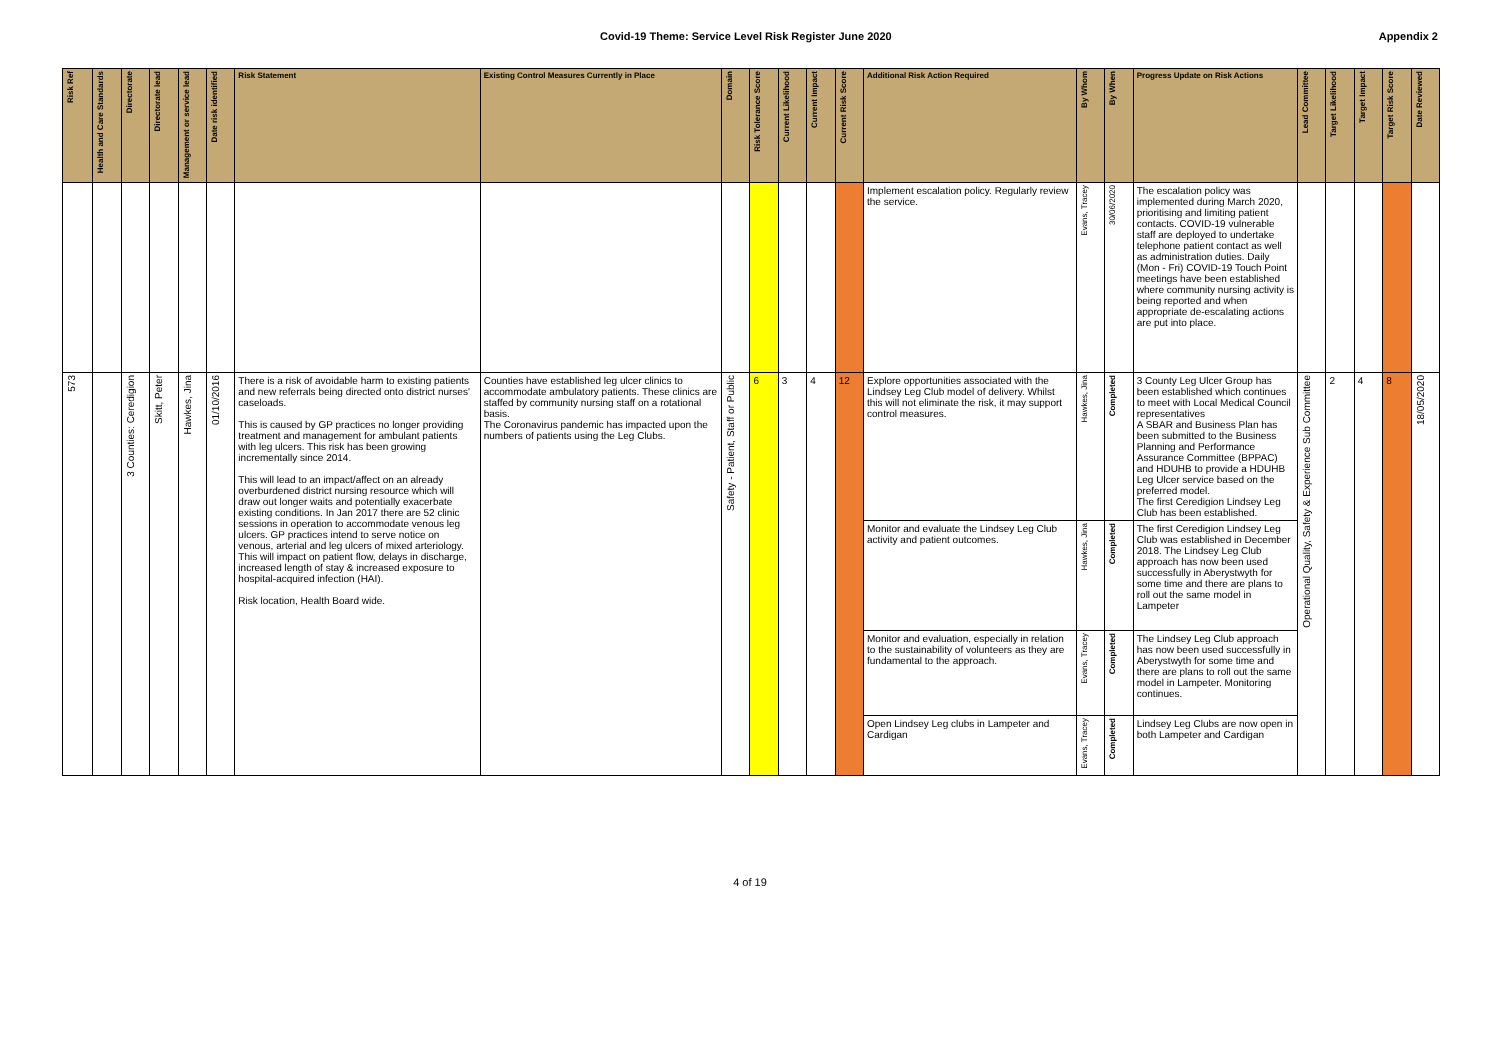Covid-19 Theme: Service Level Risk Register June 2020 Appendix 2
| Risk Ref | Health and Care Standards | Directorate | Directorate lead | Management or service lead | Date risk identified | Risk Statement | Existing Control Measures Currently in Place | Domain | Risk Tolerance Score | Current Likelihood | Current Impact | Current Risk Score | Additional Risk Action Required | By Whom | By When | Progress Update on Risk Actions | Lead Committee | Target Likelihood | Target Impact | Target Risk Score | Date Reviewed |
| --- | --- | --- | --- | --- | --- | --- | --- | --- | --- | --- | --- | --- | --- | --- | --- | --- | --- | --- | --- | --- | --- |
| | | | | | | | | | | | | | Implement escalation policy. Regularly review the service. | Evans, Tracey | 30/06/2020 | The escalation policy was implemented during March 2020, prioritising and limiting patient contacts. COVID-19 vulnerable staff are deployed to undertake telephone patient contact as well as administration duties. Daily (Mon - Fri) COVID-19 Touch Point meetings have been established where community nursing activity is being reported and when appropriate de-escalating actions are put into place. | | | | | |
| 573 | | 3 Counties: Ceredigion | Skitt, Peter | Hawkes, Jina | 01/10/2016 | There is a risk of avoidable harm to existing patients and new referrals being directed onto district nurses' caseloads. This is caused by GP practices no longer providing treatment and management for ambulant patients with leg ulcers. This risk has been growing incrementally since 2014. This will lead to an impact/affect on an already overburdened district nursing resource which will draw out longer waits and potentially exacerbate existing conditions. In Jan 2017 there are 52 clinic sessions in operation to accommodate venous leg ulcers. GP practices intend to serve notice on venous, arterial and leg ulcers of mixed arteriology. This will impact on patient flow, delays in discharge, increased length of stay & increased exposure to hospital-acquired infection (HAI). Risk location, Health Board wide. | Counties have established leg ulcer clinics to accommodate ambulatory patients. These clinics are staffed by community nursing staff on a rotational basis. The Coronavirus pandemic has impacted upon the numbers of patients using the Leg Clubs. | Safety - Patient, Staff or Public | 6 | 3 | 4 | 12 | Explore opportunities associated with the Lindsey Leg Club model of delivery. Whilst this will not eliminate the risk, it may support control measures. | Hawkes, Jina | Completed | 3 County Leg Ulcer Group has been established which continues to meet with Local Medical Council representatives A SBAR and Business Plan has been submitted to the Business Planning and Performance Assurance Committee (BPPAC) and HDUHB to provide a HDUHB Leg Ulcer service based on the preferred model. The first Ceredigion Lindsey Leg Club has been established. | Operational Quality, Safety & Experience Sub Committee | 2 | 4 | 8 | 18/05/2020 |
| | | | | | | | | | | | | | Monitor and evaluate the Lindsey Leg Club activity and patient outcomes. | Hawkes, Jina | Completed | The first Ceredigion Lindsey Leg Club was established in December 2018. The Lindsey Leg Club approach has now been used successfully in Aberystwyth for some time and there are plans to roll out the same model in Lampeter | | | | | |
| | | | | | | | | | | | | | Monitor and evaluation, especially in relation to the sustainability of volunteers as they are fundamental to the approach. | Evans, Tracey | Completed | The Lindsey Leg Club approach has now been used successfully in Aberystwyth for some time and there are plans to roll out the same model in Lampeter. Monitoring continues. | | | | | |
| | | | | | | | | | | | | | Open Lindsey Leg clubs in Lampeter and Cardigan | Evans, Tracey | Completed | Lindsey Leg Clubs are now open in both Lampeter and Cardigan | | | | | |
4 of 19